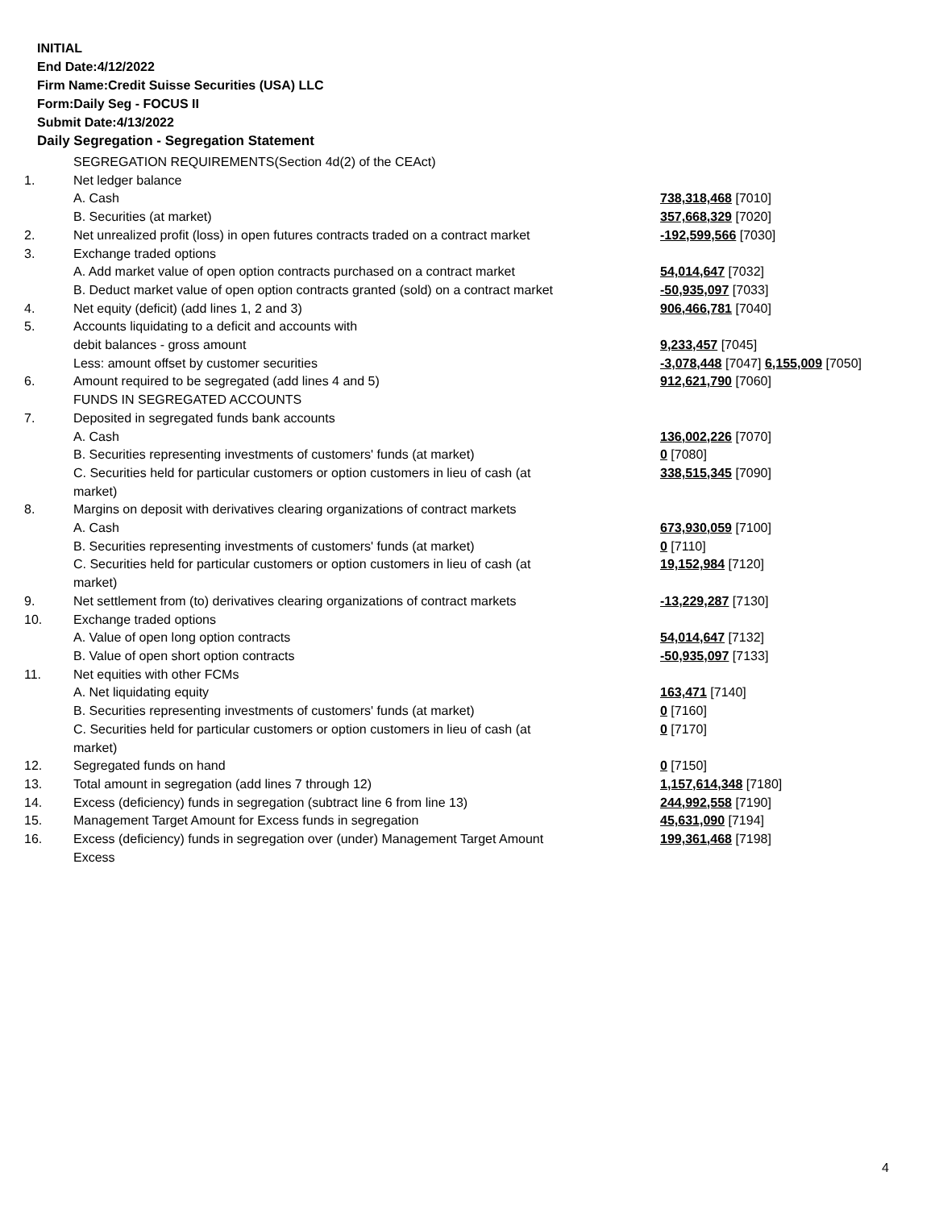INITIAL
End Date:4/12/2022
Firm Name:Credit Suisse Securities (USA) LLC
Form:Daily Seg - FOCUS II
Submit Date:4/13/2022
Daily Segregation - Segregation Statement
| | SEGREGATION REQUIREMENTS(Section 4d(2) of the CEAct) | |
| 1. | Net ledger balance | |
| | A. Cash | 738,318,468 [7010] |
| | B. Securities (at market) | 357,668,329 [7020] |
| 2. | Net unrealized profit (loss) in open futures contracts traded on a contract market | -192,599,566 [7030] |
| 3. | Exchange traded options | |
| | A. Add market value of open option contracts purchased on a contract market | 54,014,647 [7032] |
| | B. Deduct market value of open option contracts granted (sold) on a contract market | -50,935,097 [7033] |
| 4. | Net equity (deficit) (add lines 1, 2 and 3) | 906,466,781 [7040] |
| 5. | Accounts liquidating to a deficit and accounts with | |
| | debit balances - gross amount | 9,233,457 [7045] |
| | Less: amount offset by customer securities | -3,078,448 [7047] 6,155,009 [7050] |
| 6. | Amount required to be segregated (add lines 4 and 5) | 912,621,790 [7060] |
| | FUNDS IN SEGREGATED ACCOUNTS | |
| 7. | Deposited in segregated funds bank accounts | |
| | A. Cash | 136,002,226 [7070] |
| | B. Securities representing investments of customers' funds (at market) | 0 [7080] |
| | C. Securities held for particular customers or option customers in lieu of cash (at market) | 338,515,345 [7090] |
| 8. | Margins on deposit with derivatives clearing organizations of contract markets | |
| | A. Cash | 673,930,059 [7100] |
| | B. Securities representing investments of customers' funds (at market) | 0 [7110] |
| | C. Securities held for particular customers or option customers in lieu of cash (at market) | 19,152,984 [7120] |
| 9. | Net settlement from (to) derivatives clearing organizations of contract markets | -13,229,287 [7130] |
| 10. | Exchange traded options | |
| | A. Value of open long option contracts | 54,014,647 [7132] |
| | B. Value of open short option contracts | -50,935,097 [7133] |
| 11. | Net equities with other FCMs | |
| | A. Net liquidating equity | 163,471 [7140] |
| | B. Securities representing investments of customers' funds (at market) | 0 [7160] |
| | C. Securities held for particular customers or option customers in lieu of cash (at market) | 0 [7170] |
| 12. | Segregated funds on hand | 0 [7150] |
| 13. | Total amount in segregation (add lines 7 through 12) | 1,157,614,348 [7180] |
| 14. | Excess (deficiency) funds in segregation (subtract line 6 from line 13) | 244,992,558 [7190] |
| 15. | Management Target Amount for Excess funds in segregation | 45,631,090 [7194] |
| 16. | Excess (deficiency) funds in segregation over (under) Management Target Amount Excess | 199,361,468 [7198] |
4